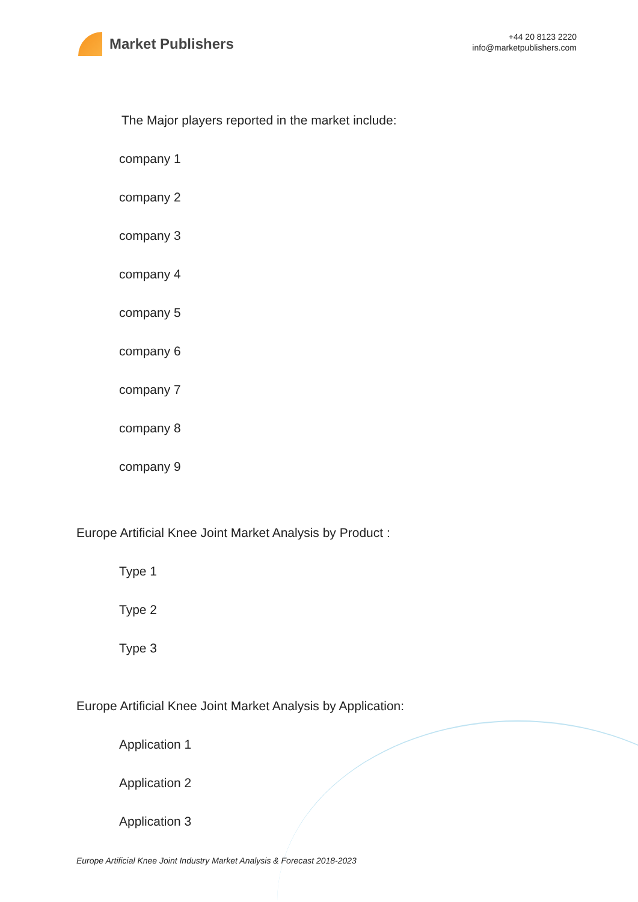Market Publishers
+44 20 8123 2220
info@marketpublishers.com
The Major players reported in the market include:
company 1
company 2
company 3
company 4
company 5
company 6
company 7
company 8
company 9
Europe Artificial Knee Joint Market Analysis by Product :
Type 1
Type 2
Type 3
Europe Artificial Knee Joint Market Analysis by Application:
Application 1
Application 2
Application 3
Europe Artificial Knee Joint Industry Market Analysis & Forecast 2018-2023